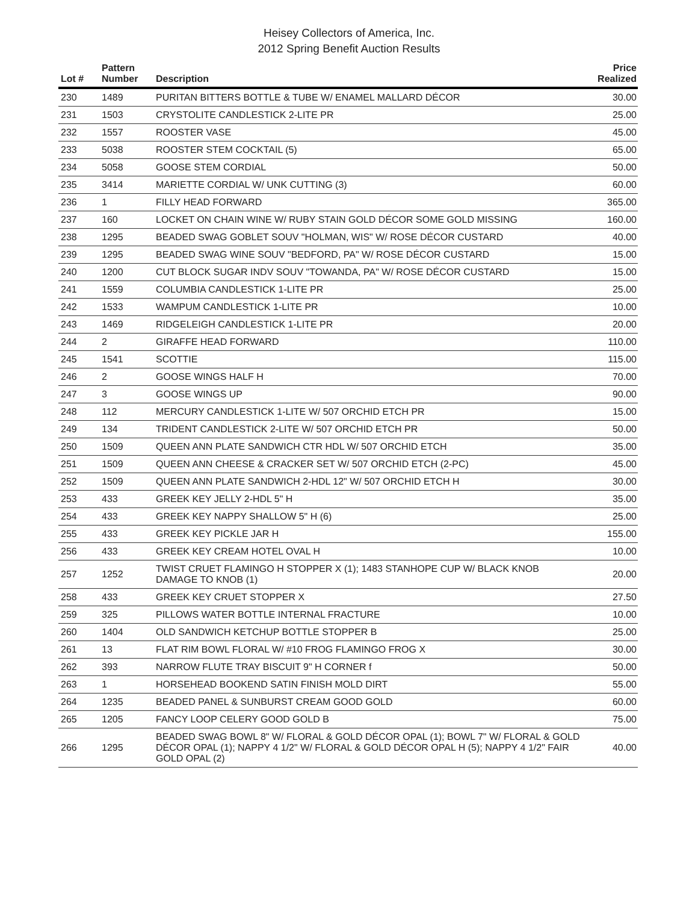Heisey Collectors of America, Inc.
2012 Spring Benefit Auction Results
| Lot # | Pattern Number | Description | Price Realized |
| --- | --- | --- | --- |
| 230 | 1489 | PURITAN BITTERS BOTTLE & TUBE W/ ENAMEL MALLARD DÉCOR | 30.00 |
| 231 | 1503 | CRYSTOLITE CANDLESTICK 2-LITE PR | 25.00 |
| 232 | 1557 | ROOSTER VASE | 45.00 |
| 233 | 5038 | ROOSTER STEM COCKTAIL (5) | 65.00 |
| 234 | 5058 | GOOSE STEM CORDIAL | 50.00 |
| 235 | 3414 | MARIETTE CORDIAL W/ UNK CUTTING (3) | 60.00 |
| 236 | 1 | FILLY HEAD FORWARD | 365.00 |
| 237 | 160 | LOCKET ON CHAIN WINE W/ RUBY STAIN GOLD DÉCOR SOME GOLD MISSING | 160.00 |
| 238 | 1295 | BEADED SWAG GOBLET SOUV "HOLMAN, WIS" W/ ROSE DÉCOR CUSTARD | 40.00 |
| 239 | 1295 | BEADED SWAG WINE SOUV "BEDFORD, PA" W/ ROSE DÉCOR CUSTARD | 15.00 |
| 240 | 1200 | CUT BLOCK SUGAR INDV SOUV "TOWANDA, PA" W/ ROSE DÉCOR CUSTARD | 15.00 |
| 241 | 1559 | COLUMBIA CANDLESTICK 1-LITE PR | 25.00 |
| 242 | 1533 | WAMPUM CANDLESTICK 1-LITE PR | 10.00 |
| 243 | 1469 | RIDGELEIGH CANDLESTICK 1-LITE PR | 20.00 |
| 244 | 2 | GIRAFFE HEAD FORWARD | 110.00 |
| 245 | 1541 | SCOTTIE | 115.00 |
| 246 | 2 | GOOSE WINGS HALF H | 70.00 |
| 247 | 3 | GOOSE WINGS UP | 90.00 |
| 248 | 112 | MERCURY CANDLESTICK 1-LITE W/ 507 ORCHID ETCH PR | 15.00 |
| 249 | 134 | TRIDENT CANDLESTICK 2-LITE W/ 507 ORCHID ETCH PR | 50.00 |
| 250 | 1509 | QUEEN ANN PLATE SANDWICH CTR HDL W/ 507 ORCHID ETCH | 35.00 |
| 251 | 1509 | QUEEN ANN CHEESE & CRACKER SET W/ 507 ORCHID ETCH (2-PC) | 45.00 |
| 252 | 1509 | QUEEN ANN PLATE SANDWICH 2-HDL 12" W/ 507 ORCHID ETCH H | 30.00 |
| 253 | 433 | GREEK KEY JELLY 2-HDL 5" H | 35.00 |
| 254 | 433 | GREEK KEY NAPPY SHALLOW 5" H (6) | 25.00 |
| 255 | 433 | GREEK KEY PICKLE JAR H | 155.00 |
| 256 | 433 | GREEK KEY CREAM HOTEL OVAL H | 10.00 |
| 257 | 1252 | TWIST CRUET FLAMINGO H STOPPER X (1); 1483 STANHOPE CUP W/ BLACK KNOB DAMAGE TO KNOB (1) | 20.00 |
| 258 | 433 | GREEK KEY CRUET STOPPER X | 27.50 |
| 259 | 325 | PILLOWS WATER BOTTLE INTERNAL FRACTURE | 10.00 |
| 260 | 1404 | OLD SANDWICH KETCHUP BOTTLE STOPPER B | 25.00 |
| 261 | 13 | FLAT RIM BOWL FLORAL W/ #10 FROG FLAMINGO FROG X | 30.00 |
| 262 | 393 | NARROW FLUTE TRAY BISCUIT 9" H CORNER f | 50.00 |
| 263 | 1 | HORSEHEAD BOOKEND SATIN FINISH MOLD DIRT | 55.00 |
| 264 | 1235 | BEADED PANEL & SUNBURST CREAM GOOD GOLD | 60.00 |
| 265 | 1205 | FANCY LOOP CELERY GOOD GOLD B | 75.00 |
| 266 | 1295 | BEADED SWAG BOWL 8" W/ FLORAL & GOLD DÉCOR OPAL (1); BOWL 7" W/ FLORAL & GOLD DÉCOR OPAL (1); NAPPY 4 1/2" W/ FLORAL & GOLD DÉCOR OPAL H (5); NAPPY 4 1/2" FAIR GOLD OPAL (2) | 40.00 |